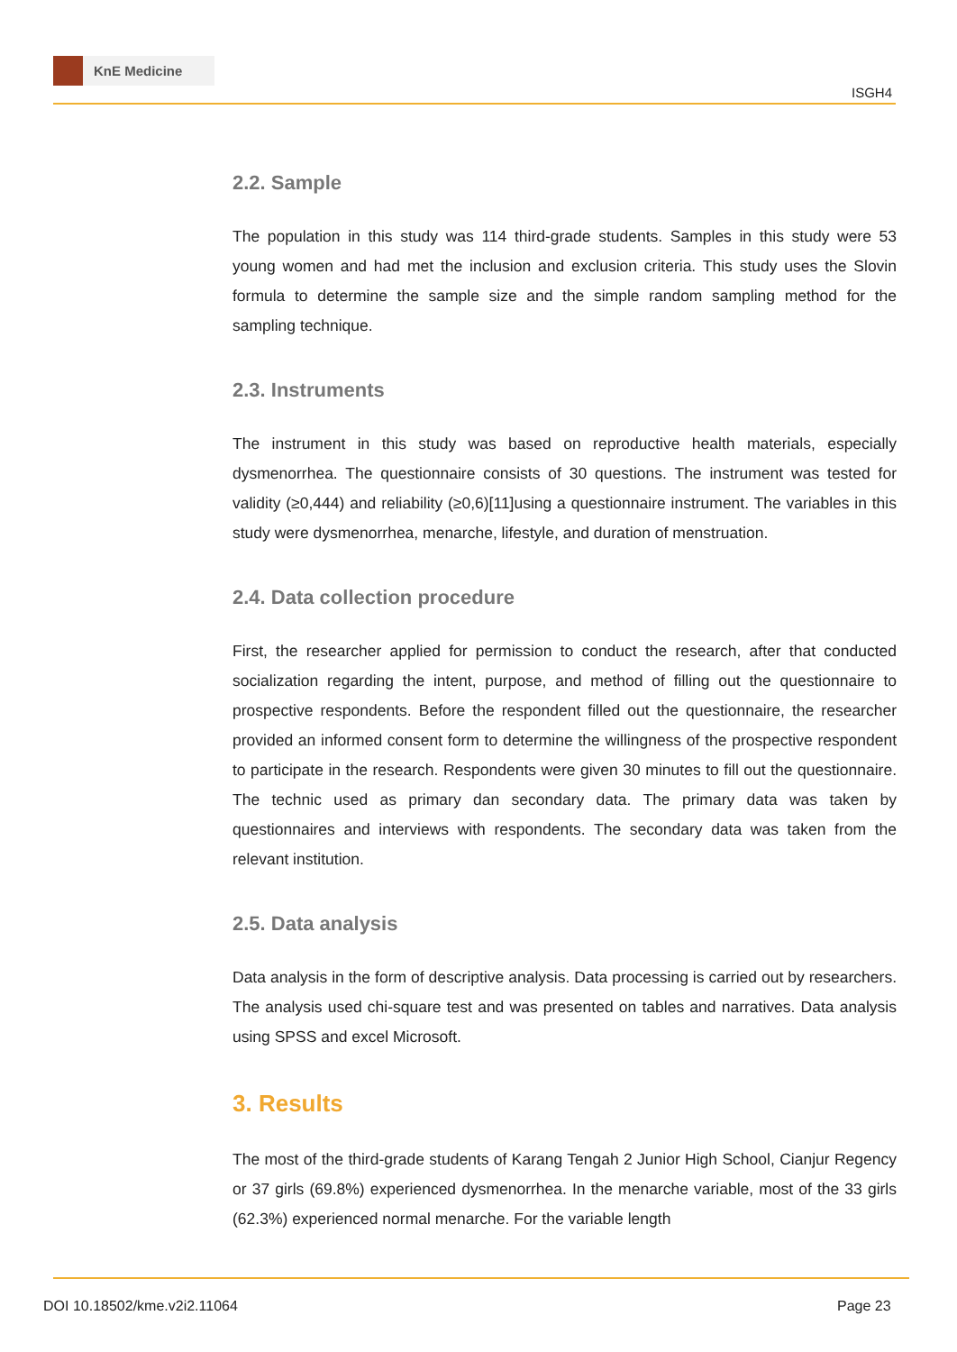KnE Medicine
ISGH4
2.2. Sample
The population in this study was 114 third-grade students. Samples in this study were 53 young women and had met the inclusion and exclusion criteria. This study uses the Slovin formula to determine the sample size and the simple random sampling method for the sampling technique.
2.3. Instruments
The instrument in this study was based on reproductive health materials, especially dysmenorrhea. The questionnaire consists of 30 questions. The instrument was tested for validity (≥0,444) and reliability (≥0,6)[11]using a questionnaire instrument. The variables in this study were dysmenorrhea, menarche, lifestyle, and duration of menstruation.
2.4. Data collection procedure
First, the researcher applied for permission to conduct the research, after that conducted socialization regarding the intent, purpose, and method of filling out the questionnaire to prospective respondents. Before the respondent filled out the questionnaire, the researcher provided an informed consent form to determine the willingness of the prospective respondent to participate in the research. Respondents were given 30 minutes to fill out the questionnaire. The technic used as primary dan secondary data. The primary data was taken by questionnaires and interviews with respondents. The secondary data was taken from the relevant institution.
2.5. Data analysis
Data analysis in the form of descriptive analysis. Data processing is carried out by researchers. The analysis used chi-square test and was presented on tables and narratives. Data analysis using SPSS and excel Microsoft.
3. Results
The most of the third-grade students of Karang Tengah 2 Junior High School, Cianjur Regency or 37 girls (69.8%) experienced dysmenorrhea. In the menarche variable, most of the 33 girls (62.3%) experienced normal menarche. For the variable length
DOI 10.18502/kme.v2i2.11064 Page 23